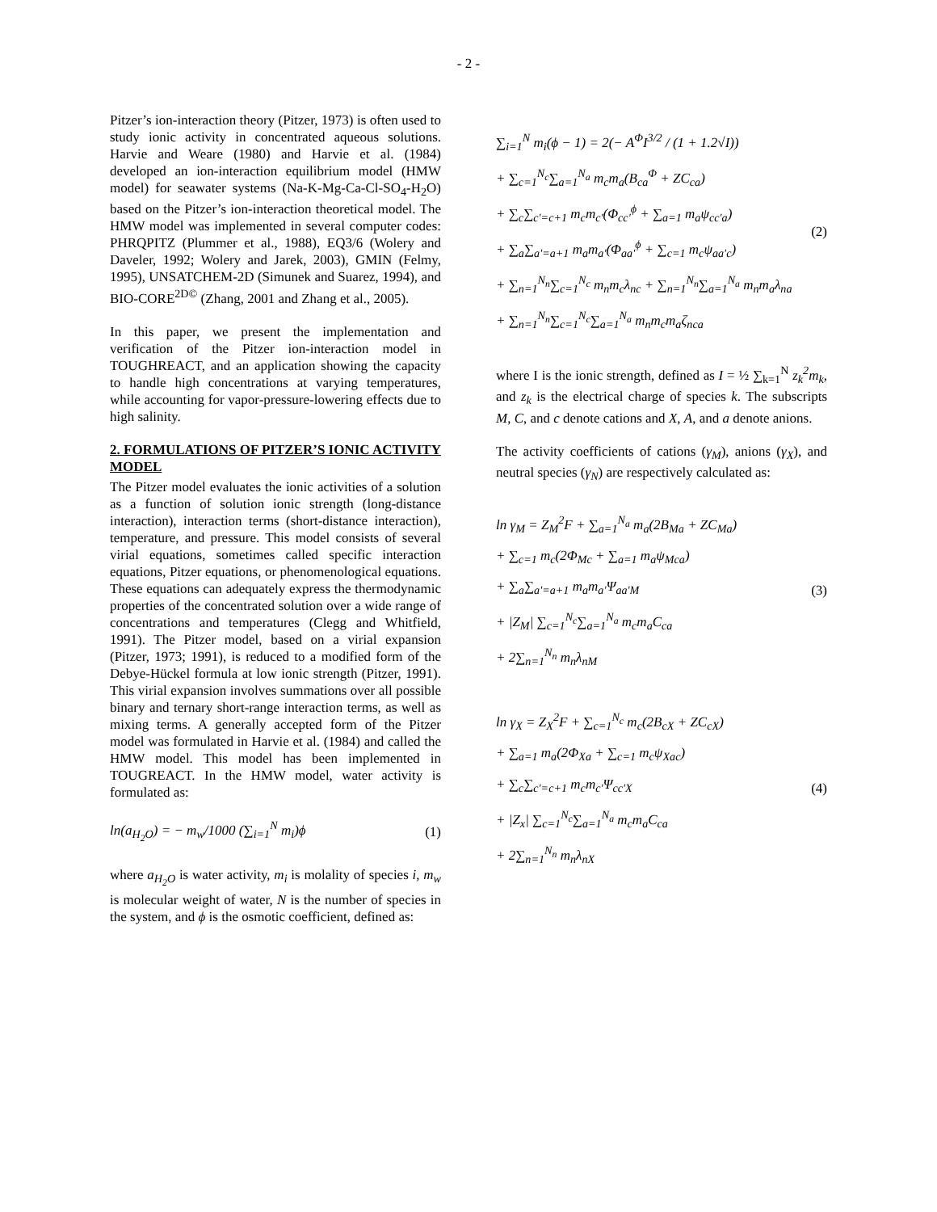- 2 -
Pitzer’s ion-interaction theory (Pitzer, 1973) is often used to study ionic activity in concentrated aqueous solutions. Harvie and Weare (1980) and Harvie et al. (1984) developed an ion-interaction equilibrium model (HMW model) for seawater systems (Na-K-Mg-Ca-Cl-SO<sub>4</sub>-H<sub>2</sub>O) based on the Pitzer’s ion-interaction theoretical model. The HMW model was implemented in several computer codes: PHRQPITZ (Plummer et al., 1988), EQ3/6 (Wolery and Daveler, 1992; Wolery and Jarek, 2003), GMIN (Felmy, 1995), UNSATCHEM-2D (Simunek and Suarez, 1994), and BIO-CORE<sup>2D©</sup> (Zhang, 2001 and Zhang et al., 2005).
In this paper, we present the implementation and verification of the Pitzer ion-interaction model in TOUGHREACT, and an application showing the capacity to handle high concentrations at varying temperatures, while accounting for vapor-pressure-lowering effects due to high salinity.
2. FORMULATIONS OF PITZER’S IONIC ACTIVITY MODEL
The Pitzer model evaluates the ionic activities of a solution as a function of solution ionic strength (long-distance interaction), interaction terms (short-distance interaction), temperature, and pressure. This model consists of several virial equations, sometimes called specific interaction equations, Pitzer equations, or phenomenological equations. These equations can adequately express the thermodynamic properties of the concentrated solution over a wide range of concentrations and temperatures (Clegg and Whitfield, 1991). The Pitzer model, based on a virial expansion (Pitzer, 1973; 1991), is reduced to a modified form of the Debye-Hückel formula at low ionic strength (Pitzer, 1991). This virial expansion involves summations over all possible binary and ternary short-range interaction terms, as well as mixing terms. A generally accepted form of the Pitzer model was formulated in Harvie et al. (1984) and called the HMW model. This model has been implemented in TOUGREACT. In the HMW model, water activity is formulated as:
ln(a<sub>H<sub>2</sub>O</sub>) = − m<sub>w</sub>/1000 (∑<sub>i=1</sub><sup>N</sup> m<sub>i</sub>)ϕ (1)
where a<sub>H<sub>2</sub>O</sub> is water activity, m<sub>i</sub> is molality of species i, m<sub>w</sub> is molecular weight of water, N is the number of species in the system, and ϕ is the osmotic coefficient, defined as:
∑<sub>i=1</sub><sup>N</sup> m<sub>i</sub>(ϕ − 1) = 2(− A<sup>Φ</sup>I<sup>3/2</sup> / (1 + 1.2√I))
+ ∑<sub>c=1</sub><sup>N<sub>c</sub></sup>∑<sub>a=1</sub><sup>N<sub>a</sub></sup> m<sub>c</sub>m<sub>a</sub>(B<sub>ca</sub><sup>Φ</sup> + ZC<sub>ca</sub>)
+ ∑<sub>c</sub>∑<sub>c'=c+1</sub> m<sub>c</sub>m<sub>c'</sub>(Φ<sub>cc'</sub><sup>ϕ</sup> + ∑<sub>a=1</sub> m<sub>a</sub>ψ<sub>cc'a</sub>)
+ ∑<sub>a</sub>∑<sub>a'=a+1</sub> m<sub>a</sub>m<sub>a'</sub>(Φ<sub>aa'</sub><sup>ϕ</sup> + ∑<sub>c=1</sub> m<sub>c</sub>ψ<sub>aa'c</sub>)
+ ∑<sub>n=1</sub><sup>N<sub>n</sub></sup>∑<sub>c=1</sub><sup>N<sub>c</sub></sup> m<sub>n</sub>m<sub>c</sub>λ<sub>nc</sub> + ∑<sub>n=1</sub><sup>N<sub>n</sub></sup>∑<sub>a=1</sub><sup>N<sub>a</sub></sup> m<sub>n</sub>m<sub>a</sub>λ<sub>na</sub>
+ ∑<sub>n=1</sub><sup>N<sub>n</sub></sup>∑<sub>c=1</sub><sup>N<sub>c</sub></sup>∑<sub>a=1</sub><sup>N<sub>a</sub></sup> m<sub>n</sub>m<sub>c</sub>m<sub>a</sub>ζ<sub>nca</sub>
(2)
where I is the ionic strength, defined as I = ½ ∑<sub>k=1</sub><sup>N</sup> z<sub>k</sub><sup>2</sup>m<sub>k</sub>, and z<sub>k</sub> is the electrical charge of species k. The subscripts M, C, and c denote cations and X, A, and a denote anions.
The activity coefficients of cations (γ<sub>M</sub>), anions (γ<sub>X</sub>), and neutral species (γ<sub>N</sub>) are respectively calculated as:
ln γ<sub>M</sub> = Z<sub>M</sub><sup>2</sup>F + ∑<sub>a=1</sub><sup>N<sub>a</sub></sup> m<sub>a</sub>(2B<sub>Ma</sub> + ZC<sub>Ma</sub>)
+ ∑<sub>c=1</sub> m<sub>c</sub>(2Φ<sub>Mc</sub> + ∑<sub>a=1</sub> m<sub>a</sub>ψ<sub>Mca</sub>)
+ ∑<sub>a</sub>∑<sub>a'=a+1</sub> m<sub>a</sub>m<sub>a'</sub>Ψ<sub>aa'M</sub>
+ |Z<sub>M</sub>| ∑<sub>c=1</sub><sup>N<sub>c</sub></sup>∑<sub>a=1</sub><sup>N<sub>a</sub></sup> m<sub>c</sub>m<sub>a</sub>C<sub>ca</sub>
+ 2∑<sub>n=1</sub><sup>N<sub>n</sub></sup> m<sub>n</sub>λ<sub>nM</sub>
(3)
ln γ<sub>X</sub> = Z<sub>X</sub><sup>2</sup>F + ∑<sub>c=1</sub><sup>N<sub>c</sub></sup> m<sub>c</sub>(2B<sub>cX</sub> + ZC<sub>cX</sub>)
+ ∑<sub>a=1</sub> m<sub>a</sub>(2Φ<sub>Xa</sub> + ∑<sub>c=1</sub> m<sub>c</sub>ψ<sub>Xac</sub>)
+ ∑<sub>c</sub>∑<sub>c'=c+1</sub> m<sub>c</sub>m<sub>c'</sub>Ψ<sub>cc'X</sub>
+ |Z<sub>x</sub>| ∑<sub>c=1</sub><sup>N<sub>c</sub></sup>∑<sub>a=1</sub><sup>N<sub>a</sub></sup> m<sub>c</sub>m<sub>a</sub>C<sub>ca</sub>
+ 2∑<sub>n=1</sub><sup>N<sub>n</sub></sup> m<sub>n</sub>λ<sub>nX</sub>
(4)